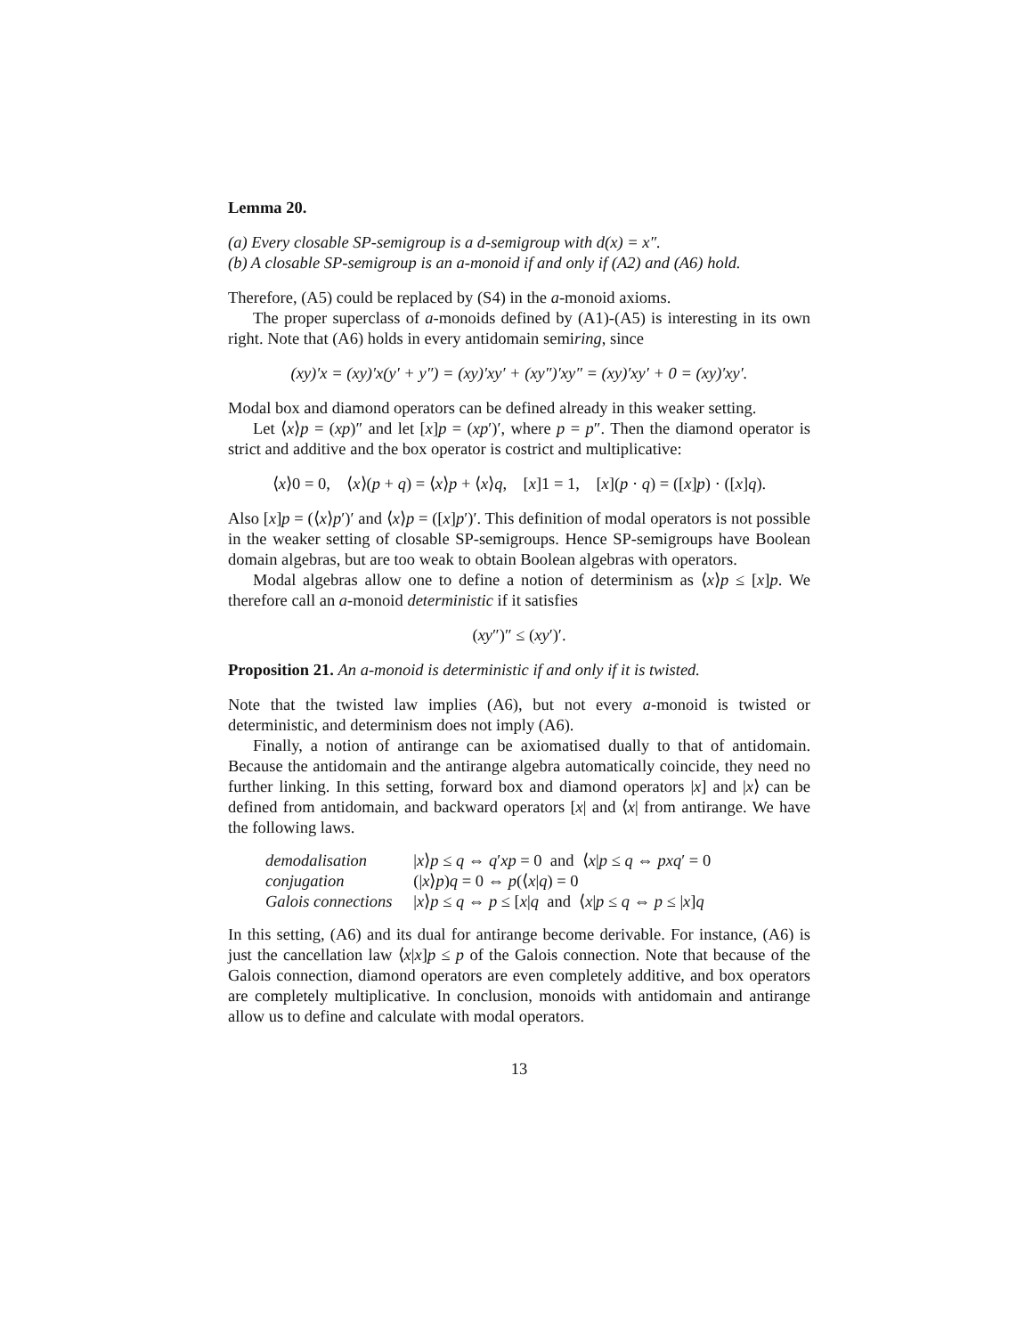Lemma 20.
(a) Every closable SP-semigroup is a d-semigroup with d(x) = x″.
(b) A closable SP-semigroup is an a-monoid if and only if (A2) and (A6) hold.
Therefore, (A5) could be replaced by (S4) in the a-monoid axioms.
The proper superclass of a-monoids defined by (A1)-(A5) is interesting in its own right. Note that (A6) holds in every antidomain semiring, since
(xy)′x = (xy)′x(y′ + y″) = (xy)′xy′ + (xy″)′xy″ = (xy)′xy′ + 0 = (xy)′xy′.
Modal box and diamond operators can be defined already in this weaker setting.
Let ⟨x⟩p = (xp)″ and let [x]p = (xp′)′, where p = p″. Then the diamond operator is strict and additive and the box operator is costrict and multiplicative:
⟨x⟩0 = 0, ⟨x⟩(p + q) = ⟨x⟩p + ⟨x⟩q, [x]1 = 1, [x](p · q) = ([x]p) · ([x]q).
Also [x]p = (⟨x⟩p′)′ and ⟨x⟩p = ([x]p′)′. This definition of modal operators is not possible in the weaker setting of closable SP-semigroups. Hence SP-semigroups have Boolean domain algebras, but are too weak to obtain Boolean algebras with operators.
Modal algebras allow one to define a notion of determinism as ⟨x⟩p ≤ [x]p. We therefore call an a-monoid deterministic if it satisfies
(xy″)″ ≤ (xy′)′.
Proposition 21. An a-monoid is deterministic if and only if it is twisted.
Note that the twisted law implies (A6), but not every a-monoid is twisted or deterministic, and determinism does not imply (A6).
Finally, a notion of antirange can be axiomatised dually to that of antidomain. Because the antidomain and the antirange algebra automatically coincide, they need no further linking. In this setting, forward box and diamond operators |x] and |x⟩ can be defined from antidomain, and backward operators [x| and ⟨x| from antirange. We have the following laws.
| demodalisation | / x ⟩ p ≤ q ⇔ q ′ xp = 0 and ⟨ x / p ≤ q ⇔ pxq ′ = 0 |
| conjugation | (/ x ⟩ p ) q = 0 ⇔ p (⟨ x / q ) = 0 |
| Galois connections | / x ⟩ p ≤ q ⇔ p ≤ [ x / q and ⟨ x / p ≤ q ⇔ p ≤ / x ] q |
In this setting, (A6) and its dual for antirange become derivable. For instance, (A6) is just the cancellation law ⟨x|x]p ≤ p of the Galois connection. Note that because of the Galois connection, diamond operators are even completely additive, and box operators are completely multiplicative. In conclusion, monoids with antidomain and antirange allow us to define and calculate with modal operators.
13